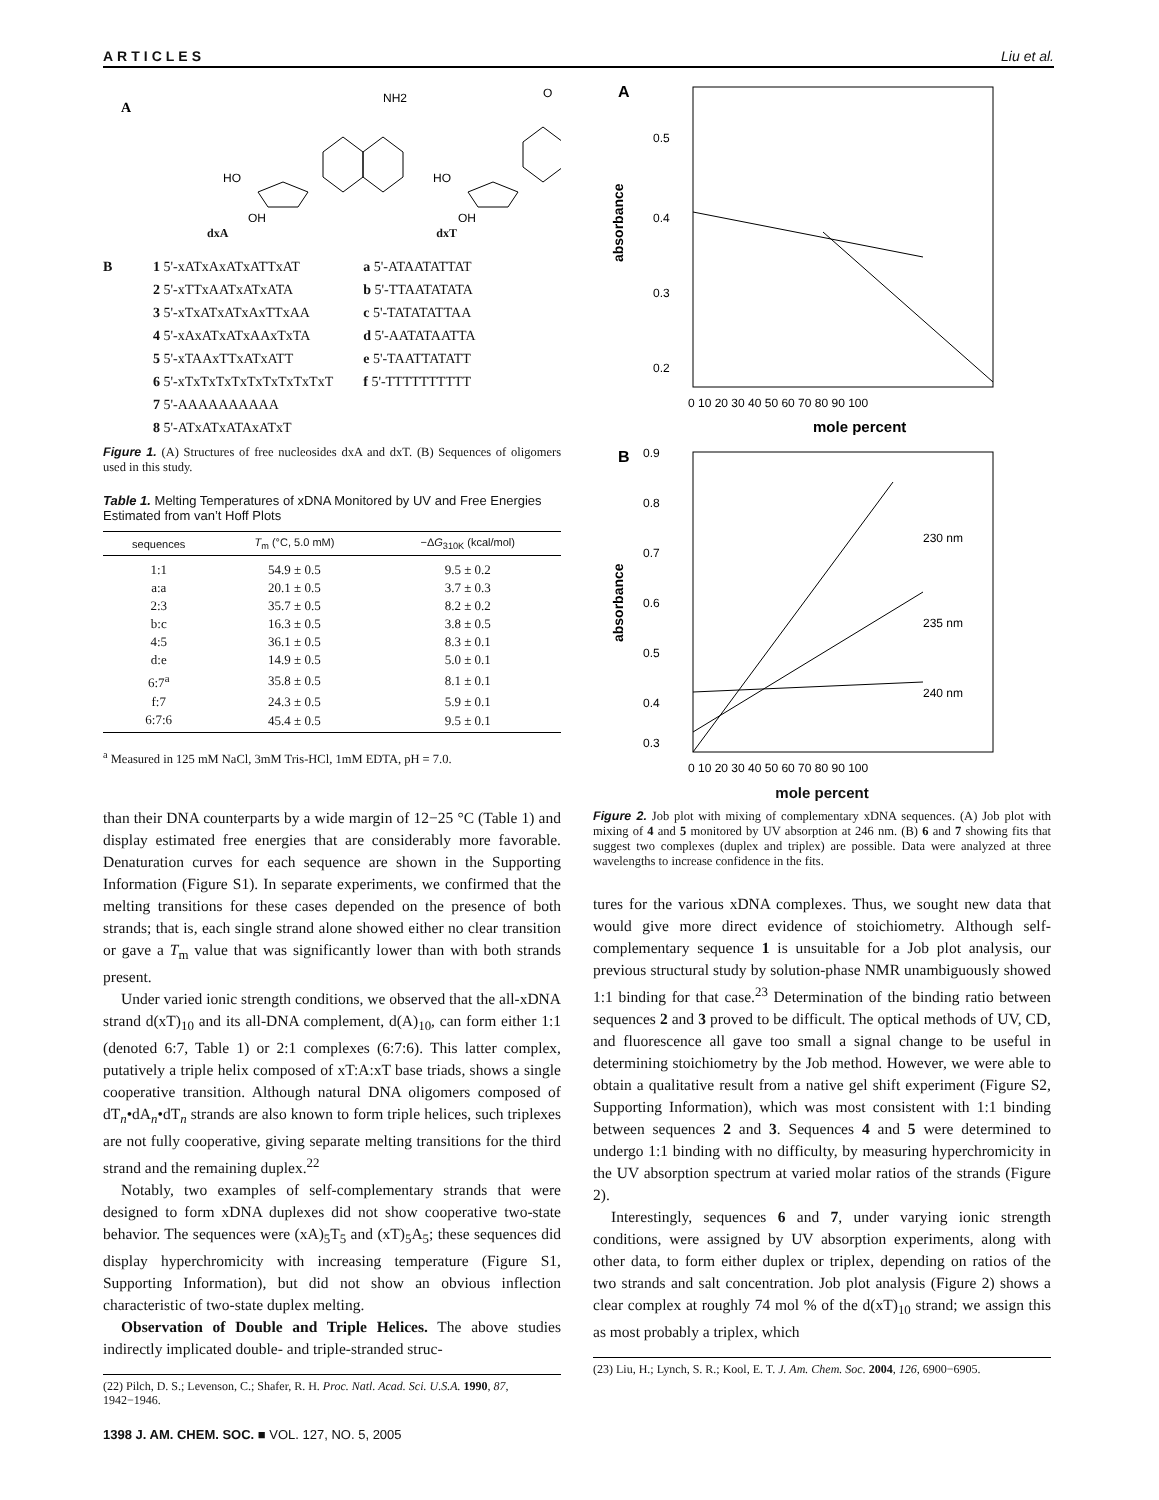ARTICLES Liu et al.
A
NH2
HO
OH
HO
OH
O
dxA dxT
B 1 5'-xATxAxATxATTxAT
2 5'-xTTxAATxATxATA
3 5'-xTxATxATxAxTTxAA
4 5'-xAxATxATxAAxTxTA
5 5'-xTAAxTTxATxATT
6 5'-xTxTxTxTxTxTxTxTxTxT
7 5'-AAAAAAAAAA
8 5'-ATxATxATAxATxT
a 5'-ATAATATTAT
b 5'-TTAATATATA
c 5'-TATATATTAA
d 5'-AATATAATTA
e 5'-TAATTATATT
f 5'-TTTTTTTTTT
Figure 1. (A) Structures of free nucleosides dxA and dxT. (B) Sequences of oligomers used in this study.
Table 1. Melting Temperatures of xDNA Monitored by UV and Free Energies Estimated from van’t Hoff Plots
| sequences | T<sub>m</sub> (°C, 5.0 mM) | −Δ G<sub>310K</sub> (kcal/mol) |
| --- | --- | --- |
| 1:1 | 54.9 ± 0.5 | 9.5 ± 0.2 |
| a:a | 20.1 ± 0.5 | 3.7 ± 0.3 |
| 2:3 | 35.7 ± 0.5 | 8.2 ± 0.2 |
| b:c | 16.3 ± 0.5 | 3.8 ± 0.5 |
| 4:5 | 36.1 ± 0.5 | 8.3 ± 0.1 |
| d:e | 14.9 ± 0.5 | 5.0 ± 0.1 |
| 6:7<sup>a</sup> | 35.8 ± 0.5 | 8.1 ± 0.1 |
| f:7 | 24.3 ± 0.5 | 5.9 ± 0.1 |
| 6:7:6 | 45.4 ± 0.5 | 9.5 ± 0.1 |
<sup>a</sup> Measured in 125 mM NaCl, 3mM Tris-HCl, 1mM EDTA, pH = 7.0.
than their DNA counterparts by a wide margin of 12−25 °C (Table 1) and display estimated free energies that are considerably more favorable. Denaturation curves for each sequence are shown in the Supporting Information (Figure S1). In separate experiments, we confirmed that the melting transitions for these cases depended on the presence of both strands; that is, each single strand alone showed either no clear transition or gave a T<sub>m</sub> value that was significantly lower than with both strands present.
Under varied ionic strength conditions, we observed that the all-xDNA strand d(xT)<sub>10</sub> and its all-DNA complement, d(A)<sub>10</sub>, can form either 1:1 (denoted 6:7, Table 1) or 2:1 complexes (6:7:6). This latter complex, putatively a triple helix composed of xT:A:xT base triads, shows a single cooperative transition. Although natural DNA oligomers composed of dT<sub>n</sub>•dA<sub>n</sub>•dT<sub>n</sub> strands are also known to form triple helices, such triplexes are not fully cooperative, giving separate melting transitions for the third strand and the remaining duplex.<sup>22</sup>
Notably, two examples of self-complementary strands that were designed to form xDNA duplexes did not show cooperative two-state behavior. The sequences were (xA)<sub>5</sub>T<sub>5</sub> and (xT)<sub>5</sub>A<sub>5</sub>; these sequences did display hyperchromicity with increasing temperature (Figure S1, Supporting Information), but did not show an obvious inflection characteristic of two-state duplex melting.
Observation of Double and Triple Helices. The above studies indirectly implicated double- and triple-stranded struc-
(22) Pilch, D. S.; Levenson, C.; Shafer, R. H. Proc. Natl. Acad. Sci. U.S.A. 1990, 87, 1942−1946.
A
0.5
0.4
0.3
0.2
absorbance
0 10 20 30 40 50 60 70 80 90 100
mole percent
B
0.9
0.8
0.7
0.6
0.5
0.4
0.3
absorbance
230 nm
235 nm
240 nm
0 10 20 30 40 50 60 70 80 90 100
mole percent
Figure 2. Job plot with mixing of complementary xDNA sequences. (A) Job plot with mixing of 4 and 5 monitored by UV absorption at 246 nm. (B) 6 and 7 showing fits that suggest two complexes (duplex and triplex) are possible. Data were analyzed at three wavelengths to increase confidence in the fits.
tures for the various xDNA complexes. Thus, we sought new data that would give more direct evidence of stoichiometry. Although self-complementary sequence 1 is unsuitable for a Job plot analysis, our previous structural study by solution-phase NMR unambiguously showed 1:1 binding for that case.<sup>23</sup> Determination of the binding ratio between sequences 2 and 3 proved to be difficult. The optical methods of UV, CD, and fluorescence all gave too small a signal change to be useful in determining stoichiometry by the Job method. However, we were able to obtain a qualitative result from a native gel shift experiment (Figure S2, Supporting Information), which was most consistent with 1:1 binding between sequences 2 and 3. Sequences 4 and 5 were determined to undergo 1:1 binding with no difficulty, by measuring hyperchromicity in the UV absorption spectrum at varied molar ratios of the strands (Figure 2).
Interestingly, sequences 6 and 7, under varying ionic strength conditions, were assigned by UV absorption experiments, along with other data, to form either duplex or triplex, depending on ratios of the two strands and salt concentration. Job plot analysis (Figure 2) shows a clear complex at roughly 74 mol % of the d(xT)<sub>10</sub> strand; we assign this as most probably a triplex, which
(23) Liu, H.; Lynch, S. R.; Kool, E. T. J. Am. Chem. Soc. 2004, 126, 6900−6905.
1398 J. AM. CHEM. SOC. ■ VOL. 127, NO. 5, 2005